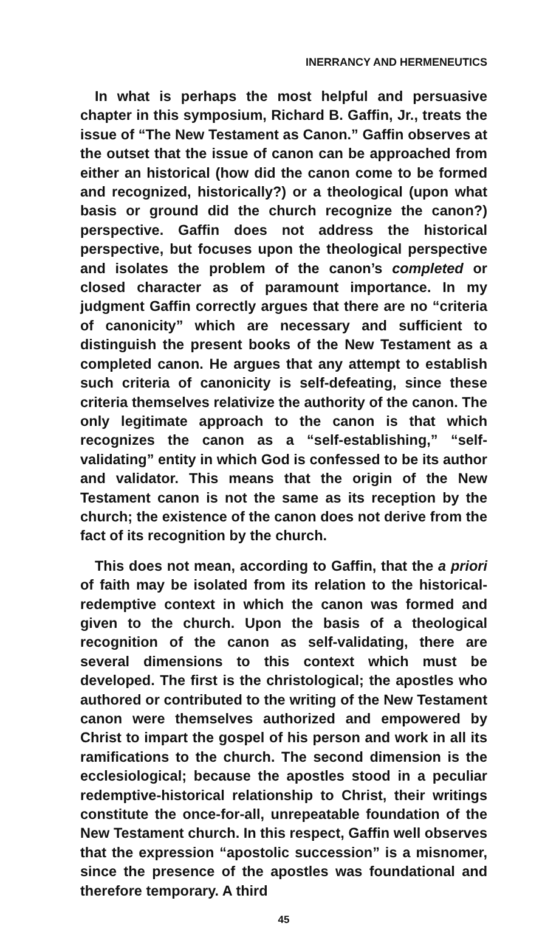INERRANCY AND HERMENEUTICS
In what is perhaps the most helpful and persuasive chapter in this symposium, Richard B. Gaffin, Jr., treats the issue of “The New Testament as Canon.” Gaffin observes at the outset that the issue of canon can be approached from either an historical (how did the canon come to be formed and recognized, historically?) or a theological (upon what basis or ground did the church recognize the canon?) perspective. Gaffin does not address the historical perspective, but focuses upon the theological perspective and isolates the problem of the canon’s completed or closed character as of paramount importance. In my judgment Gaffin correctly argues that there are no “criteria of canonicity” which are necessary and sufficient to distinguish the present books of the New Testament as a completed canon. He argues that any attempt to establish such criteria of canonicity is self-defeating, since these criteria themselves relativize the authority of the canon. The only legitimate approach to the canon is that which recognizes the canon as a “self-establishing,” “self-validating” entity in which God is confessed to be its author and validator. This means that the origin of the New Testament canon is not the same as its reception by the church; the existence of the canon does not derive from the fact of its recognition by the church.
This does not mean, according to Gaffin, that the a priori of faith may be isolated from its relation to the historical-redemptive context in which the canon was formed and given to the church. Upon the basis of a theological recognition of the canon as self-validating, there are several dimensions to this context which must be developed. The first is the christological; the apostles who authored or contributed to the writing of the New Testament canon were themselves authorized and empowered by Christ to impart the gospel of his person and work in all its ramifications to the church. The second dimension is the ecclesiological; because the apostles stood in a peculiar redemptive-historical relationship to Christ, their writings constitute the once-for-all, unrepeatable foundation of the New Testament church. In this respect, Gaffin well observes that the expression “apostolic succession” is a misnomer, since the presence of the apostles was foundational and therefore temporary. A third
45